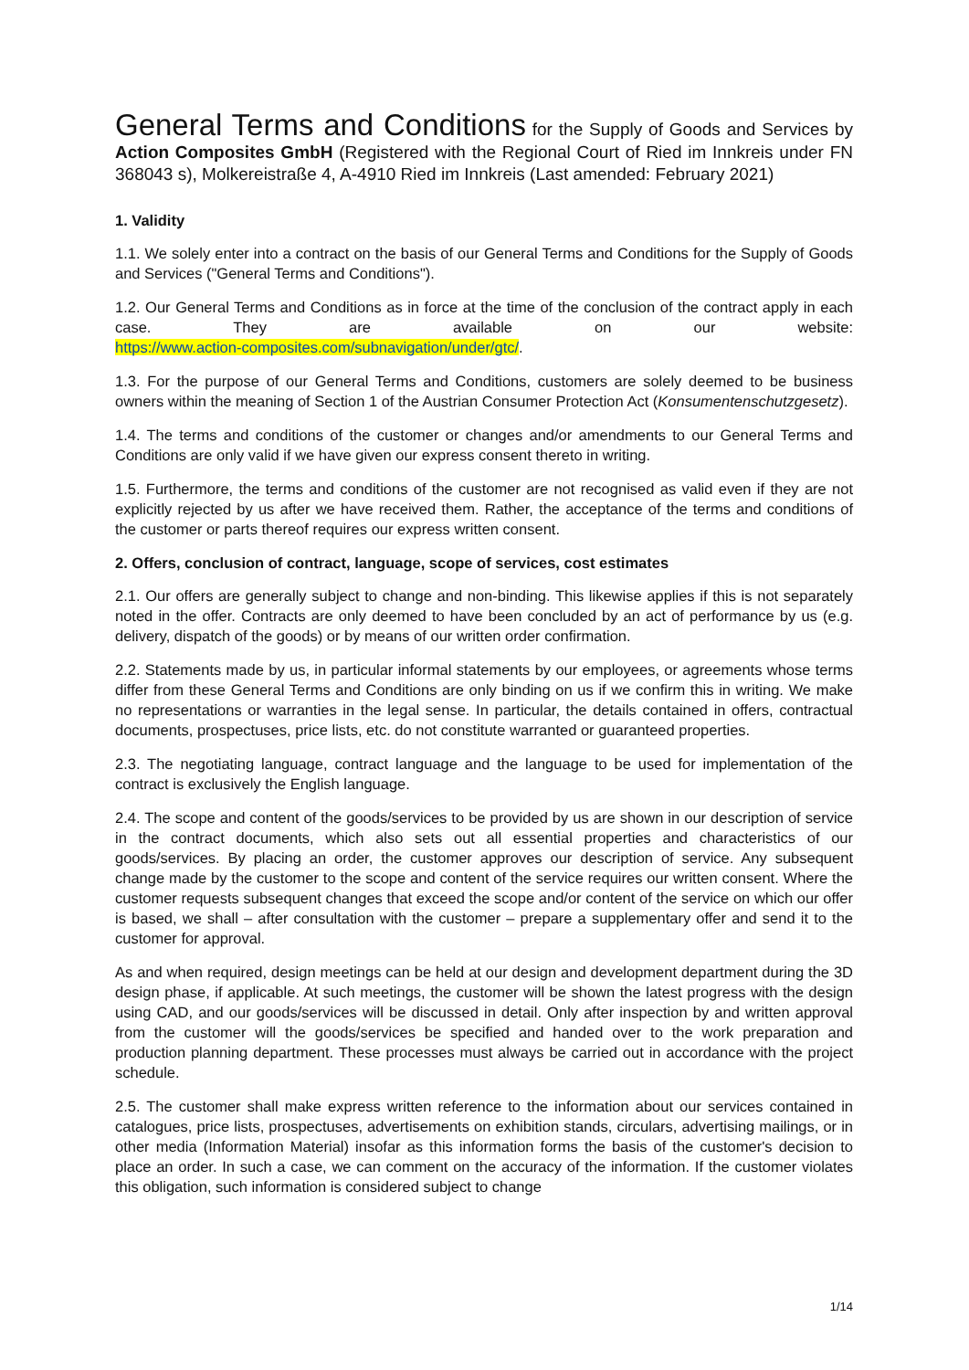General Terms and Conditions for the Supply of Goods and Services by Action Composites GmbH (Registered with the Regional Court of Ried im Innkreis under FN 368043 s), Molkereistraße 4, A-4910 Ried im Innkreis (Last amended: February 2021)
1. Validity
1.1. We solely enter into a contract on the basis of our General Terms and Conditions for the Supply of Goods and Services ("General Terms and Conditions").
1.2. Our General Terms and Conditions as in force at the time of the conclusion of the contract apply in each case. They are available on our website:
https://www.action-composites.com/subnavigation/under/gtc/.
1.3. For the purpose of our General Terms and Conditions, customers are solely deemed to be business owners within the meaning of Section 1 of the Austrian Consumer Protection Act (Konsumentenschutzgesetz).
1.4. The terms and conditions of the customer or changes and/or amendments to our General Terms and Conditions are only valid if we have given our express consent thereto in writing.
1.5. Furthermore, the terms and conditions of the customer are not recognised as valid even if they are not explicitly rejected by us after we have received them. Rather, the acceptance of the terms and conditions of the customer or parts thereof requires our express written consent.
2. Offers, conclusion of contract, language, scope of services, cost estimates
2.1. Our offers are generally subject to change and non-binding. This likewise applies if this is not separately noted in the offer. Contracts are only deemed to have been concluded by an act of performance by us (e.g. delivery, dispatch of the goods) or by means of our written order confirmation.
2.2. Statements made by us, in particular informal statements by our employees, or agreements whose terms differ from these General Terms and Conditions are only binding on us if we confirm this in writing. We make no representations or warranties in the legal sense. In particular, the details contained in offers, contractual documents, prospectuses, price lists, etc. do not constitute warranted or guaranteed properties.
2.3. The negotiating language, contract language and the language to be used for implementation of the contract is exclusively the English language.
2.4. The scope and content of the goods/services to be provided by us are shown in our description of service in the contract documents, which also sets out all essential properties and characteristics of our goods/services. By placing an order, the customer approves our description of service. Any subsequent change made by the customer to the scope and content of the service requires our written consent. Where the customer requests subsequent changes that exceed the scope and/or content of the service on which our offer is based, we shall – after consultation with the customer – prepare a supplementary offer and send it to the customer for approval.
As and when required, design meetings can be held at our design and development department during the 3D design phase, if applicable. At such meetings, the customer will be shown the latest progress with the design using CAD, and our goods/services will be discussed in detail. Only after inspection by and written approval from the customer will the goods/services be specified and handed over to the work preparation and production planning department. These processes must always be carried out in accordance with the project schedule.
2.5. The customer shall make express written reference to the information about our services contained in catalogues, price lists, prospectuses, advertisements on exhibition stands, circulars, advertising mailings, or in other media (Information Material) insofar as this information forms the basis of the customer's decision to place an order. In such a case, we can comment on the accuracy of the information. If the customer violates this obligation, such information is considered subject to change
1/14